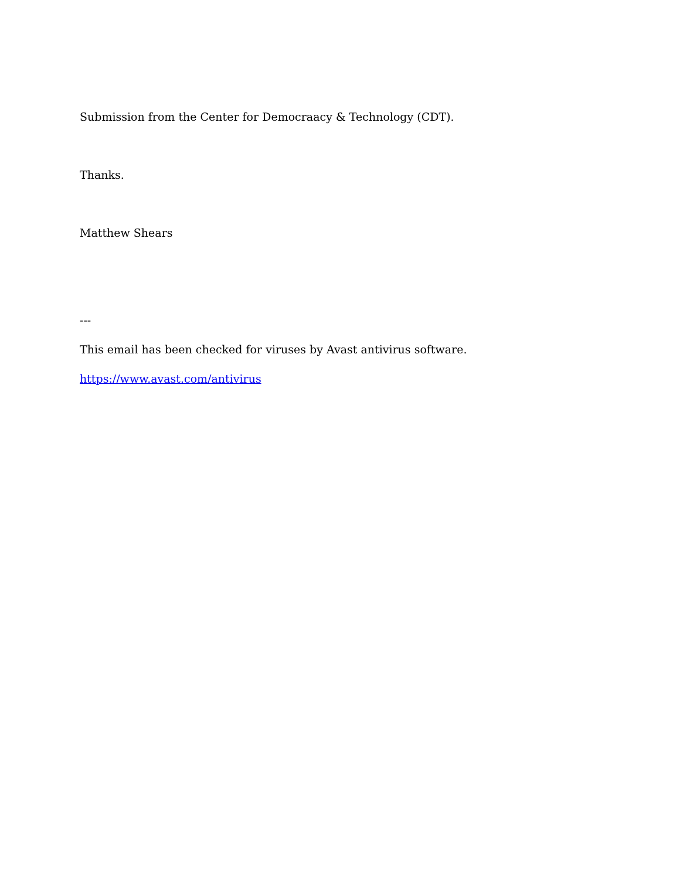Submission from the Center for Democraacy & Technology (CDT).
Thanks.
Matthew Shears
---
This email has been checked for viruses by Avast antivirus software.
https://www.avast.com/antivirus